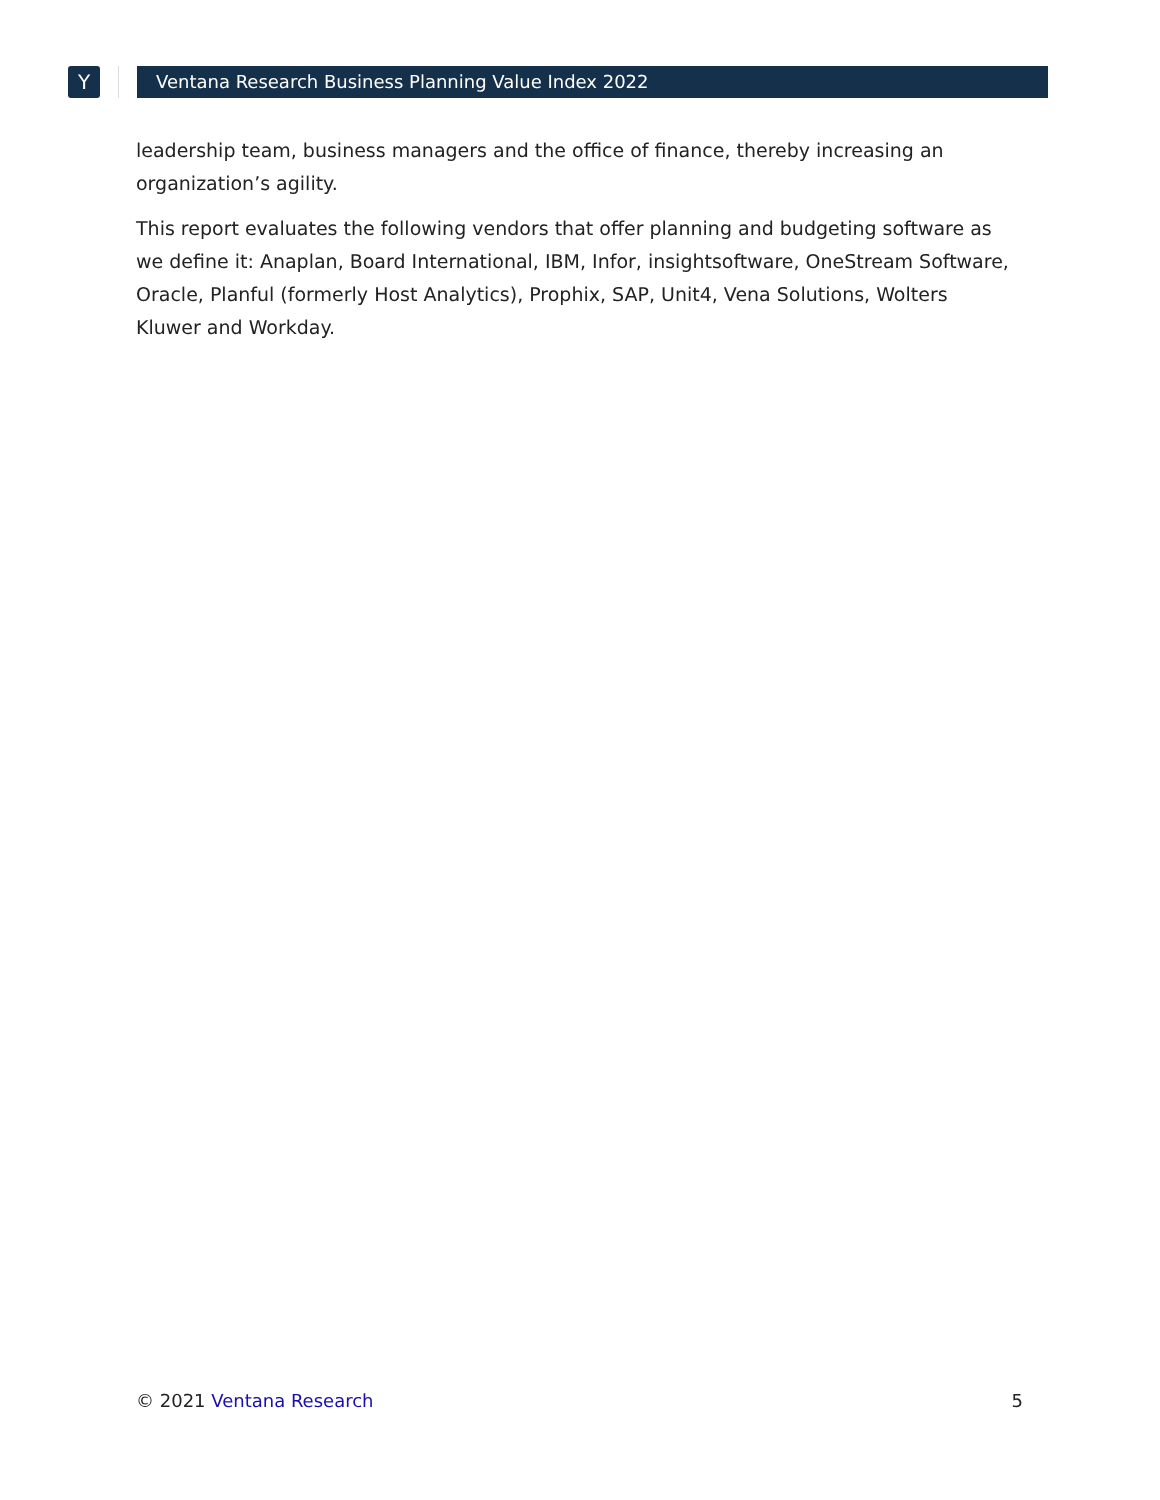Y Ventana Research Business Planning Value Index 2022
leadership team, business managers and the office of finance, thereby increasing an organization’s agility.
This report evaluates the following vendors that offer planning and budgeting software as we define it: Anaplan, Board International, IBM, Infor, insightsoftware, OneStream Software, Oracle, Planful (formerly Host Analytics), Prophix, SAP, Unit4, Vena Solutions, Wolters Kluwer and Workday.
© 2021 Ventana Research 5